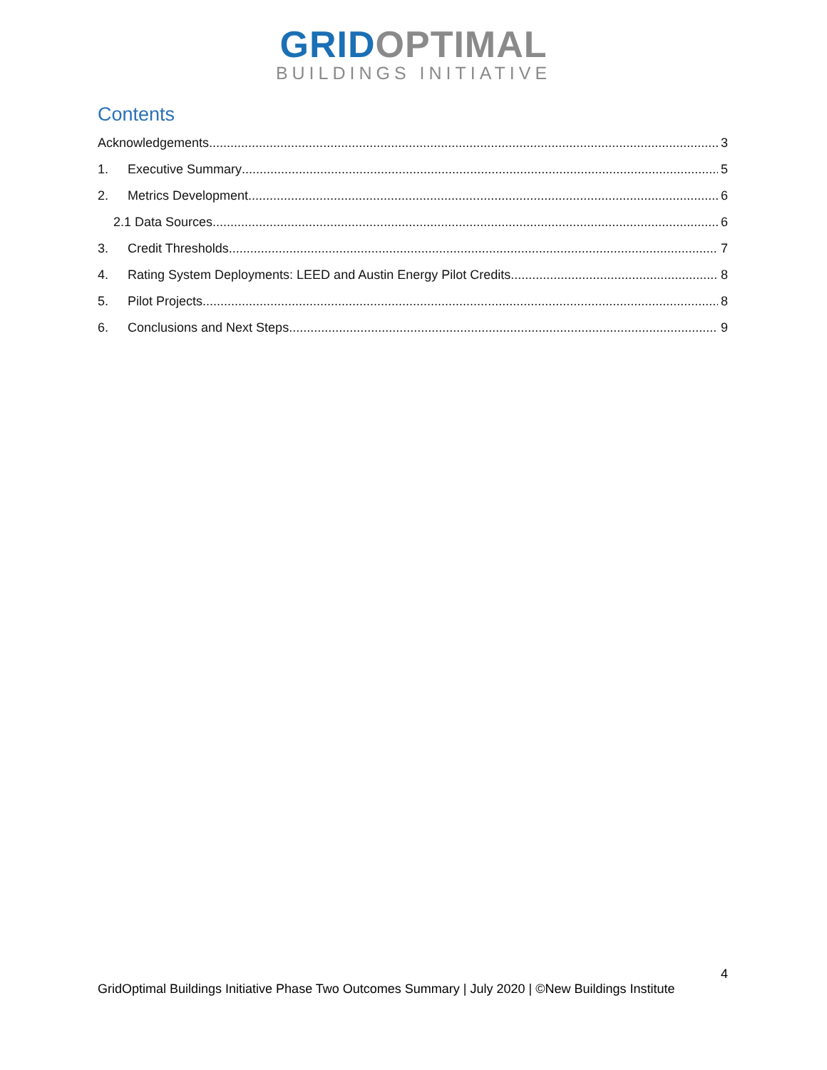GRID OPTIMAL
BUILDINGS INITIATIVE
Contents
Acknowledgements 3
1. Executive Summary 5
2. Metrics Development 6
2.1 Data Sources 6
3. Credit Thresholds 7
4. Rating System Deployments: LEED and Austin Energy Pilot Credits 8
5. Pilot Projects 8
6. Conclusions and Next Steps 9
4
GridOptimal Buildings Initiative Phase Two Outcomes Summary | July 2020 | ©New Buildings Institute